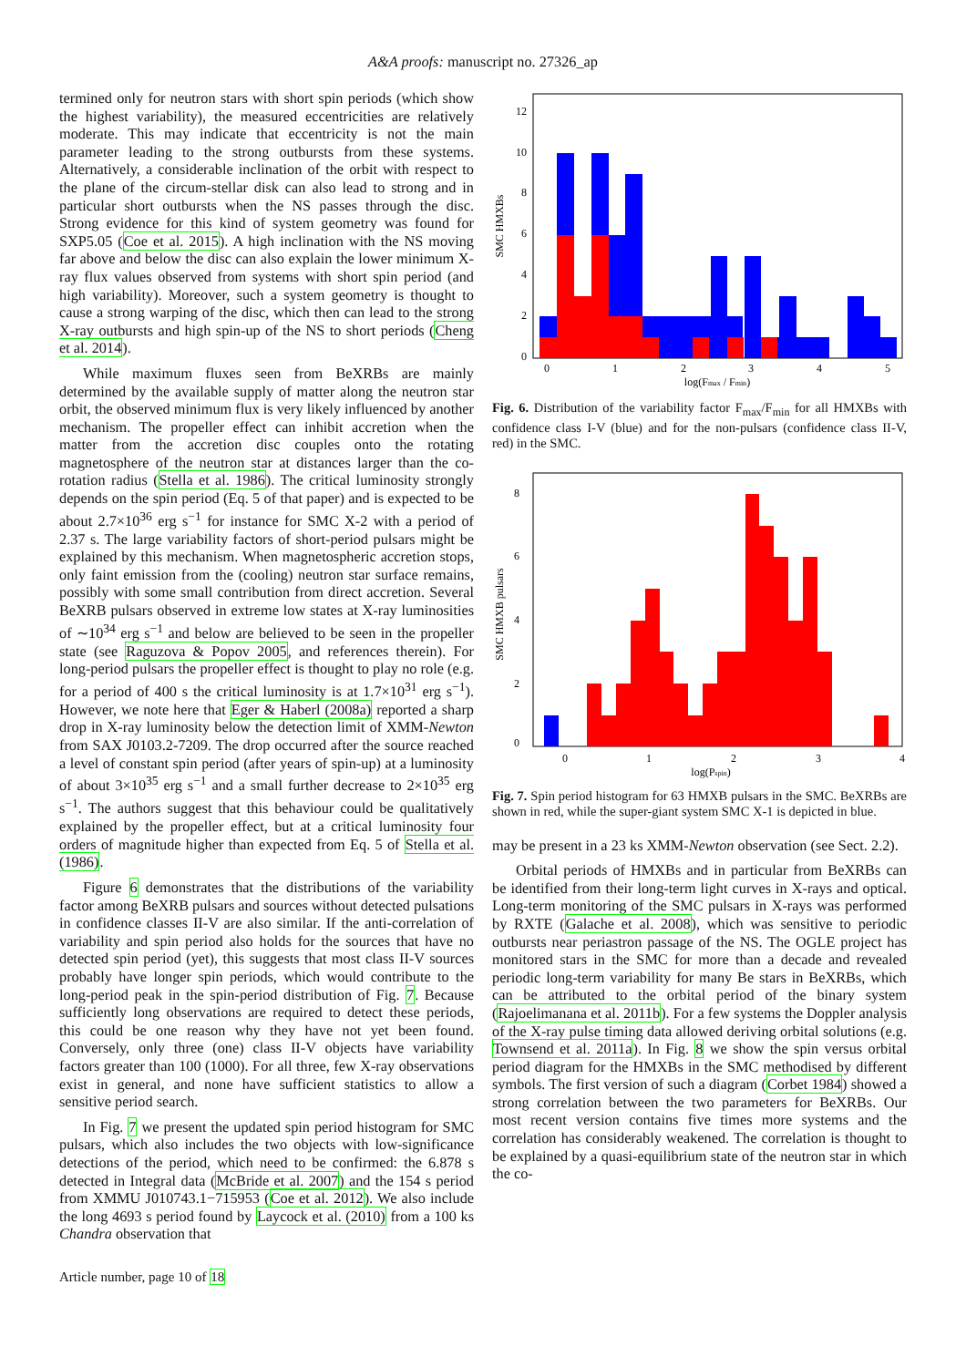A&A proofs: manuscript no. 27326_ap
termined only for neutron stars with short spin periods (which show the highest variability), the measured eccentricities are relatively moderate. This may indicate that eccentricity is not the main parameter leading to the strong outbursts from these systems. Alternatively, a considerable inclination of the orbit with respect to the plane of the circum-stellar disk can also lead to strong and in particular short outbursts when the NS passes through the disc. Strong evidence for this kind of system geometry was found for SXP5.05 (Coe et al. 2015). A high inclination with the NS moving far above and below the disc can also explain the lower minimum X-ray flux values observed from systems with short spin period (and high variability). Moreover, such a system geometry is thought to cause a strong warping of the disc, which then can lead to the strong X-ray outbursts and high spin-up of the NS to short periods (Cheng et al. 2014).
While maximum fluxes seen from BeXRBs are mainly determined by the available supply of matter along the neutron star orbit, the observed minimum flux is very likely influenced by another mechanism. The propeller effect can inhibit accretion when the matter from the accretion disc couples onto the rotating magnetosphere of the neutron star at distances larger than the co-rotation radius (Stella et al. 1986). The critical luminosity strongly depends on the spin period (Eq. 5 of that paper) and is expected to be about 2.7×10<sup>36</sup> erg s<sup>−1</sup> for instance for SMC X-2 with a period of 2.37 s. The large variability factors of short-period pulsars might be explained by this mechanism. When magnetospheric accretion stops, only faint emission from the (cooling) neutron star surface remains, possibly with some small contribution from direct accretion. Several BeXRB pulsars observed in extreme low states at X-ray luminosities of ∼10<sup>34</sup> erg s<sup>−1</sup> and below are believed to be seen in the propeller state (see Raguzova & Popov 2005, and references therein). For long-period pulsars the propeller effect is thought to play no role (e.g. for a period of 400 s the critical luminosity is at 1.7×10<sup>31</sup> erg s<sup>−1</sup>). However, we note here that Eger & Haberl (2008a) reported a sharp drop in X-ray luminosity below the detection limit of XMM-Newton from SAX J0103.2-7209. The drop occurred after the source reached a level of constant spin period (after years of spin-up) at a luminosity of about 3×10<sup>35</sup> erg s<sup>−1</sup> and a small further decrease to 2×10<sup>35</sup> erg s<sup>−1</sup>. The authors suggest that this behaviour could be qualitatively explained by the propeller effect, but at a critical luminosity four orders of magnitude higher than expected from Eq. 5 of Stella et al. (1986).
Figure 6 demonstrates that the distributions of the variability factor among BeXRB pulsars and sources without detected pulsations in confidence classes II-V are also similar. If the anti-correlation of variability and spin period also holds for the sources that have no detected spin period (yet), this suggests that most class II-V sources probably have longer spin periods, which would contribute to the long-period peak in the spin-period distribution of Fig. 7. Because sufficiently long observations are required to detect these periods, this could be one reason why they have not yet been found. Conversely, only three (one) class II-V objects have variability factors greater than 100 (1000). For all three, few X-ray observations exist in general, and none have sufficient statistics to allow a sensitive period search.
In Fig. 7 we present the updated spin period histogram for SMC pulsars, which also includes the two objects with low-significance detections of the period, which need to be confirmed: the 6.878 s detected in Integral data (McBride et al. 2007) and the 154 s period from XMMU J010743.1−715953 (Coe et al. 2012). We also include the long 4693 s period found by Laycock et al. (2010) from a 100 ks Chandra observation that
0
2
4
6
8
10
12
0
1
2
3
4
5
log(Fmax / Fmin)
SMC HMXBs
Fig. 6. Distribution of the variability factor F<sub>max</sub>/F<sub>min</sub> for all HMXBs with confidence class I-V (blue) and for the non-pulsars (confidence class II-V, red) in the SMC.
0
2
4
6
8
0
1
2
3
4
log(Pspin)
SMC HMXB pulsars
Fig. 7. Spin period histogram for 63 HMXB pulsars in the SMC. BeXRBs are shown in red, while the super-giant system SMC X-1 is depicted in blue.
may be present in a 23 ks XMM-Newton observation (see Sect. 2.2).
Orbital periods of HMXBs and in particular from BeXRBs can be identified from their long-term light curves in X-rays and optical. Long-term monitoring of the SMC pulsars in X-rays was performed by RXTE (Galache et al. 2008), which was sensitive to periodic outbursts near periastron passage of the NS. The OGLE project has monitored stars in the SMC for more than a decade and revealed periodic long-term variability for many Be stars in BeXRBs, which can be attributed to the orbital period of the binary system (Rajoelimanana et al. 2011b). For a few systems the Doppler analysis of the X-ray pulse timing data allowed deriving orbital solutions (e.g. Townsend et al. 2011a). In Fig. 8 we show the spin versus orbital period diagram for the HMXBs in the SMC methodised by different symbols. The first version of such a diagram (Corbet 1984) showed a strong correlation between the two parameters for BeXRBs. Our most recent version contains five times more systems and the correlation has considerably weakened. The correlation is thought to be explained by a quasi-equilibrium state of the neutron star in which the co-
Article number, page 10 of 18